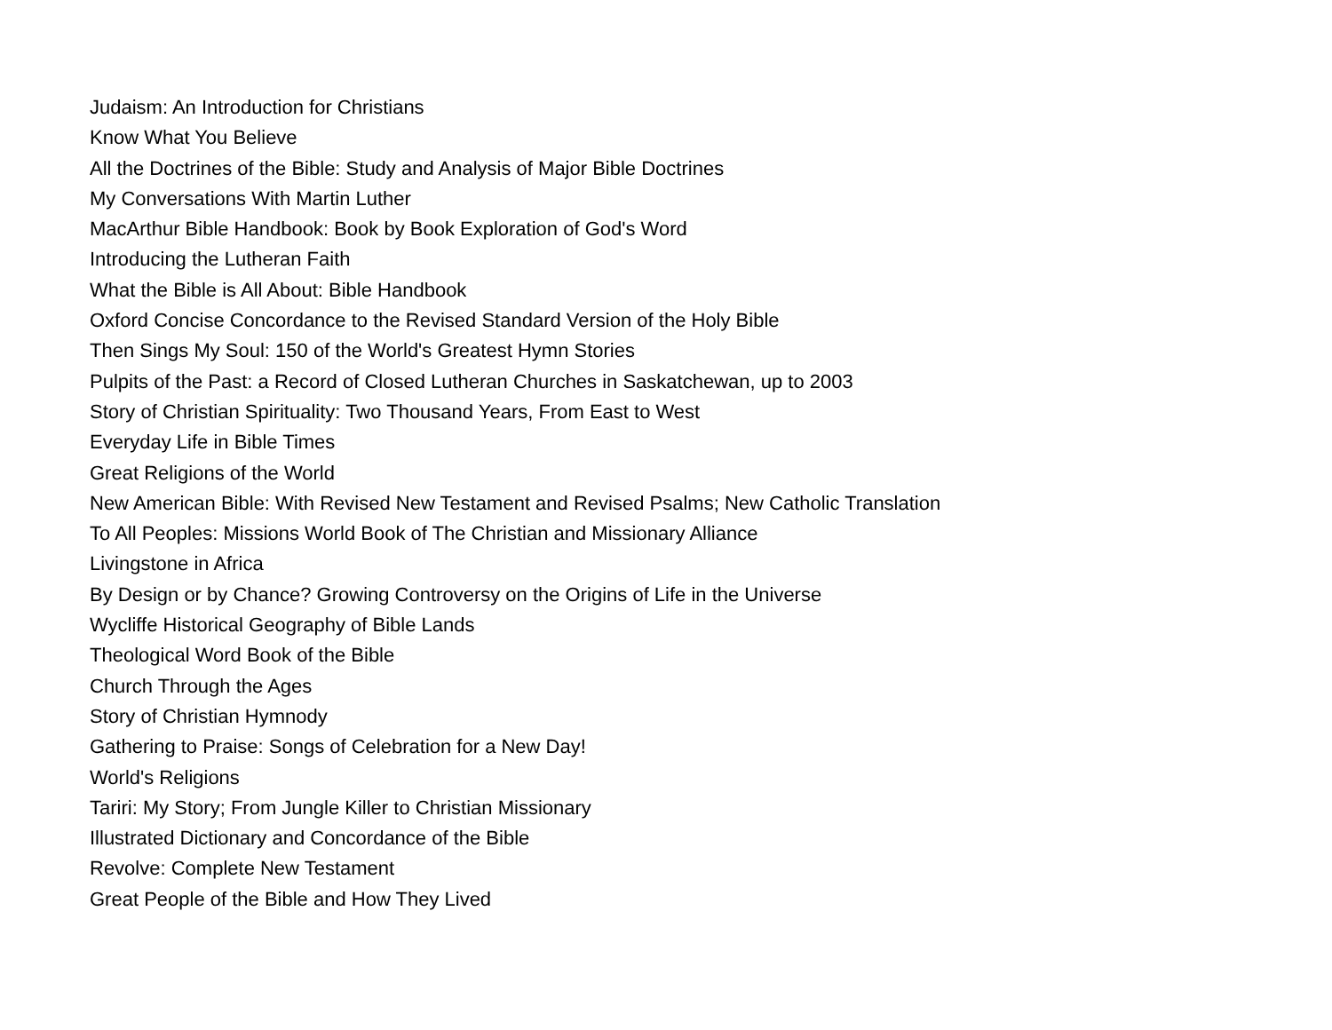Judaism: An Introduction for Christians
Know What You Believe
All the Doctrines of the Bible: Study and Analysis of Major Bible Doctrines
My Conversations With Martin Luther
MacArthur Bible Handbook: Book by Book Exploration of God's Word
Introducing the Lutheran Faith
What the Bible is All About: Bible Handbook
Oxford Concise Concordance to the Revised Standard Version of the Holy Bible
Then Sings My Soul: 150 of the World's Greatest Hymn Stories
Pulpits of the Past: a Record of Closed Lutheran Churches in Saskatchewan, up to 2003
Story of Christian Spirituality: Two Thousand Years, From East to West
Everyday Life in Bible Times
Great Religions of the World
New American Bible: With Revised New Testament and Revised Psalms; New Catholic Translation
To All Peoples: Missions World Book of The Christian and Missionary Alliance
Livingstone in Africa
By Design or by Chance? Growing Controversy on the Origins of Life in the Universe
Wycliffe Historical Geography of Bible Lands
Theological Word Book of the Bible
Church Through the Ages
Story of Christian Hymnody
Gathering to Praise: Songs of Celebration for a New Day!
World's Religions
Tariri: My Story; From Jungle Killer to Christian Missionary
Illustrated Dictionary and Concordance of the Bible
Revolve: Complete New Testament
Great People of the Bible and How They Lived